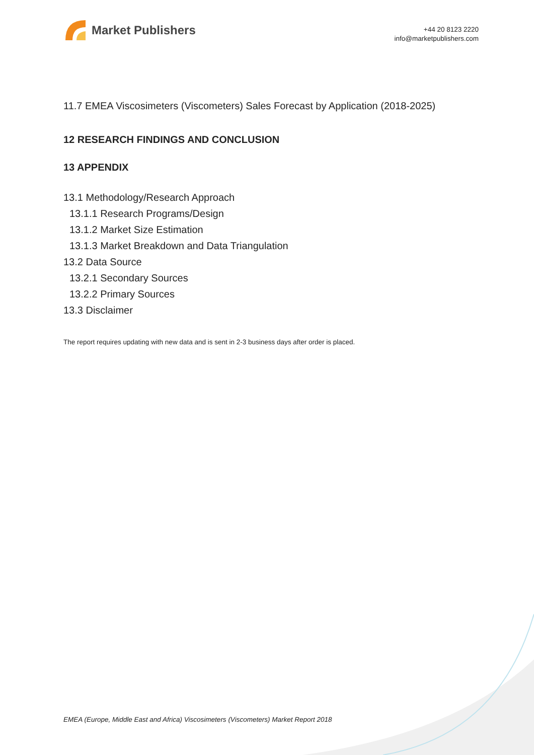Market Publishers
+44 20 8123 2220
info@marketpublishers.com
11.7 EMEA Viscosimeters (Viscometers) Sales Forecast by Application (2018-2025)
12 RESEARCH FINDINGS AND CONCLUSION
13 APPENDIX
13.1 Methodology/Research Approach
13.1.1 Research Programs/Design
13.1.2 Market Size Estimation
13.1.3 Market Breakdown and Data Triangulation
13.2 Data Source
13.2.1 Secondary Sources
13.2.2 Primary Sources
13.3 Disclaimer
The report requires updating with new data and is sent in 2-3 business days after order is placed.
EMEA (Europe, Middle East and Africa) Viscosimeters (Viscometers) Market Report 2018